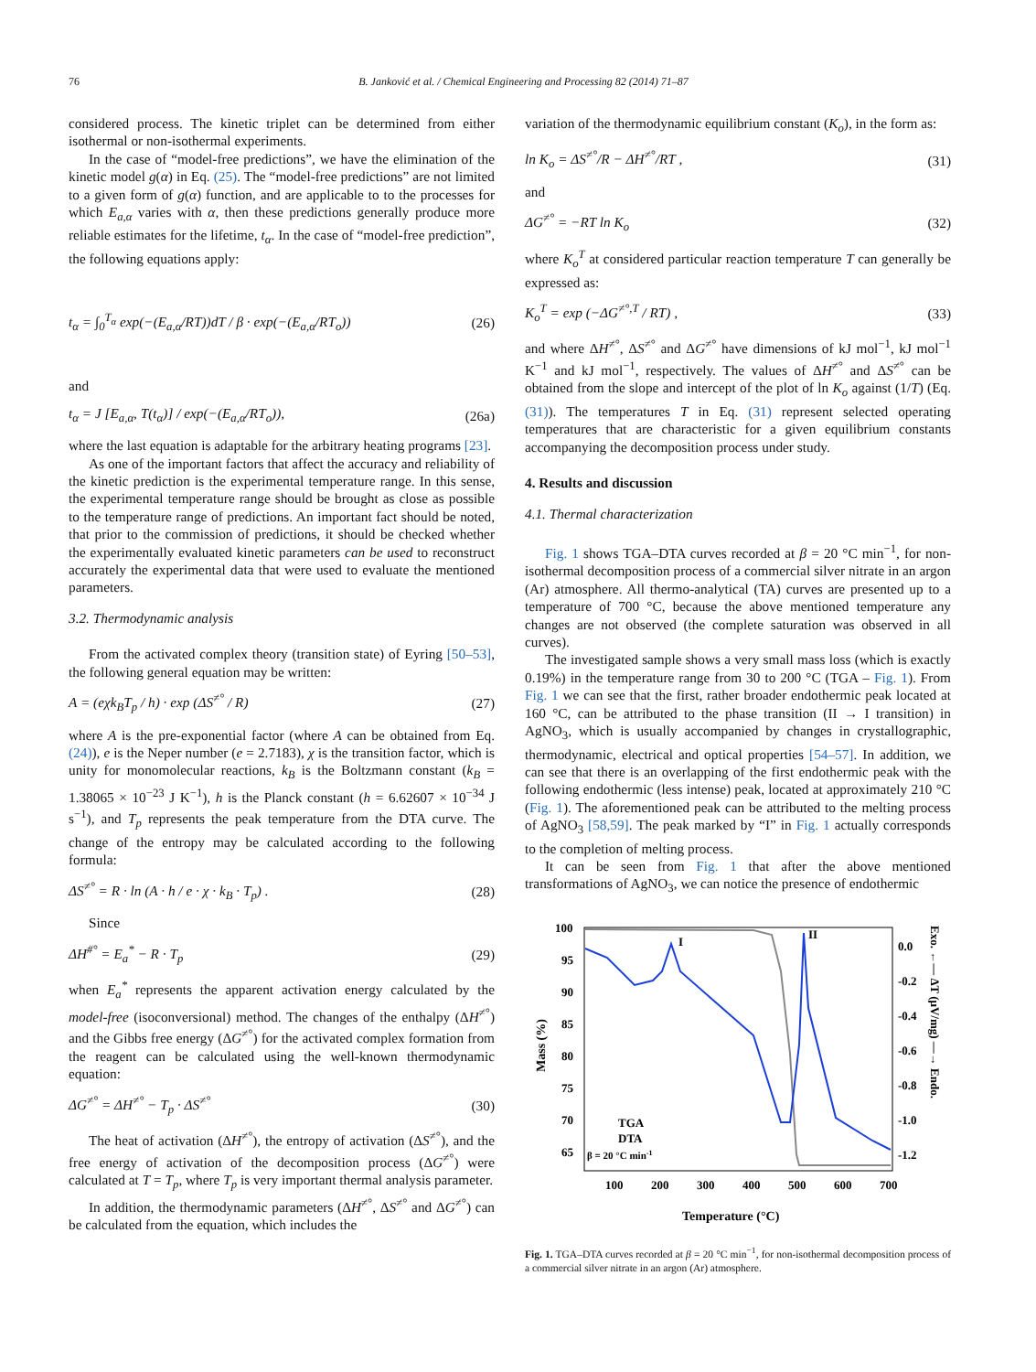76 B. Janković et al. / Chemical Engineering and Processing 82 (2014) 71–87
considered process. The kinetic triplet can be determined from either isothermal or non-isothermal experiments.
In the case of “model-free predictions”, we have the elimination of the kinetic model g(α) in Eq. (25). The “model-free predictions” are not limited to a given form of g(α) function, and are applicable to to the processes for which E<sub>a,α</sub> varies with α, then these predictions generally produce more reliable estimates for the lifetime, t<sub>α</sub>. In the case of “model-free prediction”, the following equations apply:
t<sub>α</sub> = ∫<sub>0</sub><sup>T<sub>α</sub></sup> exp(−(E<sub>a,α</sub>/RT))dT / β · exp(−(E<sub>a,α</sub>/RT<sub>o</sub>)) (26)
and
t<sub>α</sub> = J [E<sub>a,α</sub>, T(t<sub>α</sub>)] / exp(−(E<sub>a,α</sub>/RT<sub>o</sub>)), (26a)
where the last equation is adaptable for the arbitrary heating programs [23].
As one of the important factors that affect the accuracy and reliability of the kinetic prediction is the experimental temperature range. In this sense, the experimental temperature range should be brought as close as possible to the temperature range of predictions. An important fact should be noted, that prior to the commission of predictions, it should be checked whether the experimentally evaluated kinetic parameters can be used to reconstruct accurately the experimental data that were used to evaluate the mentioned parameters.
3.2. Thermodynamic analysis
From the activated complex theory (transition state) of Eyring [50–53], the following general equation may be written:
A = (eχk<sub>B</sub>T<sub>p</sub> / h) · exp (ΔS<sup>≠°</sup> / R) (27)
where A is the pre-exponential factor (where A can be obtained from Eq. (24)), e is the Neper number (e = 2.7183), χ is the transition factor, which is unity for monomolecular reactions, k<sub>B</sub> is the Boltzmann constant (k<sub>B</sub> = 1.38065 × 10<sup>−23</sup> J K<sup>−1</sup>), h is the Planck constant (h = 6.62607 × 10<sup>−34</sup> J s<sup>−1</sup>), and T<sub>p</sub> represents the peak temperature from the DTA curve. The change of the entropy may be calculated according to the following formula:
ΔS<sup>≠°</sup> = R · ln (A · h / e · χ · k<sub>B</sub> · T<sub>p</sub>) . (28)
Since
ΔH<sup>#°</sup> = E<sub>a</sub><sup>*</sup> − R · T<sub>p</sub> (29)
when E<sub>a</sub><sup>*</sup> represents the apparent activation energy calculated by the model-free (isoconversional) method. The changes of the enthalpy (ΔH<sup>≠°</sup>) and the Gibbs free energy (ΔG<sup>≠°</sup>) for the activated complex formation from the reagent can be calculated using the well-known thermodynamic equation:
ΔG<sup>≠°</sup> = ΔH<sup>≠°</sup> − T<sub>p</sub> · ΔS<sup>≠°</sup> (30)
The heat of activation (ΔH<sup>≠°</sup>), the entropy of activation (ΔS<sup>≠°</sup>), and the free energy of activation of the decomposition process (ΔG<sup>≠°</sup>) were calculated at T = T<sub>p</sub>, where T<sub>p</sub> is very important thermal analysis parameter.
In addition, the thermodynamic parameters (ΔH<sup>≠°</sup>, ΔS<sup>≠°</sup> and ΔG<sup>≠°</sup>) can be calculated from the equation, which includes the
variation of the thermodynamic equilibrium constant (K<sub>o</sub>), in the form as:
ln K<sub>o</sub> = ΔS<sup>≠°</sup>/R − ΔH<sup>≠°</sup>/RT , (31)
and
ΔG<sup>≠°</sup> = −RT ln K<sub>o</sub> (32)
where K<sub>o</sub><sup>T</sup> at considered particular reaction temperature T can generally be expressed as:
K<sub>o</sub><sup>T</sup> = exp (−ΔG<sup>≠°,T</sup> / RT) , (33)
and where ΔH<sup>≠°</sup>, ΔS<sup>≠°</sup> and ΔG<sup>≠°</sup> have dimensions of kJ mol<sup>−1</sup>, kJ mol<sup>−1</sup> K<sup>−1</sup> and kJ mol<sup>−1</sup>, respectively. The values of ΔH<sup>≠°</sup> and ΔS<sup>≠°</sup> can be obtained from the slope and intercept of the plot of ln K<sub>o</sub> against (1/T) (Eq. (31)). The temperatures T in Eq. (31) represent selected operating temperatures that are characteristic for a given equilibrium constants accompanying the decomposition process under study.
4. Results and discussion
4.1. Thermal characterization
Fig. 1 shows TGA–DTA curves recorded at β = 20 °C min<sup>−1</sup>, for non-isothermal decomposition process of a commercial silver nitrate in an argon (Ar) atmosphere. All thermo-analytical (TA) curves are presented up to a temperature of 700 °C, because the above mentioned temperature any changes are not observed (the complete saturation was observed in all curves).
The investigated sample shows a very small mass loss (which is exactly 0.19%) in the temperature range from 30 to 200 °C (TGA – Fig. 1). From Fig. 1 we can see that the first, rather broader endothermic peak located at 160 °C, can be attributed to the phase transition (II → I transition) in AgNO<sub>3</sub>, which is usually accompanied by changes in crystallographic, thermodynamic, electrical and optical properties [54–57]. In addition, we can see that there is an overlapping of the first endothermic peak with the following endothermic (less intense) peak, located at approximately 210 °C (Fig. 1). The aforementioned peak can be attributed to the melting process of AgNO<sub>3</sub> [58,59]. The peak marked by “I” in Fig. 1 actually corresponds to the completion of melting process.
It can be seen from Fig. 1 that after the above mentioned transformations of AgNO<sub>3</sub>, we can notice the presence of endothermic
100
95
90
85
80
75
70
65
0.0
-0.2
-0.4
-0.6
-0.8
-1.0
-1.2
100
200
300
400
500
600
700
Temperature (°C)
Mass (%)
Exo. ←— ΔT (μV/mg) —→ Endo.
I
II
TGA
DTA
β = 20 °C min-1
Fig. 1. TGA–DTA curves recorded at β = 20 °C min<sup>−1</sup>, for non-isothermal decomposition process of a commercial silver nitrate in an argon (Ar) atmosphere.